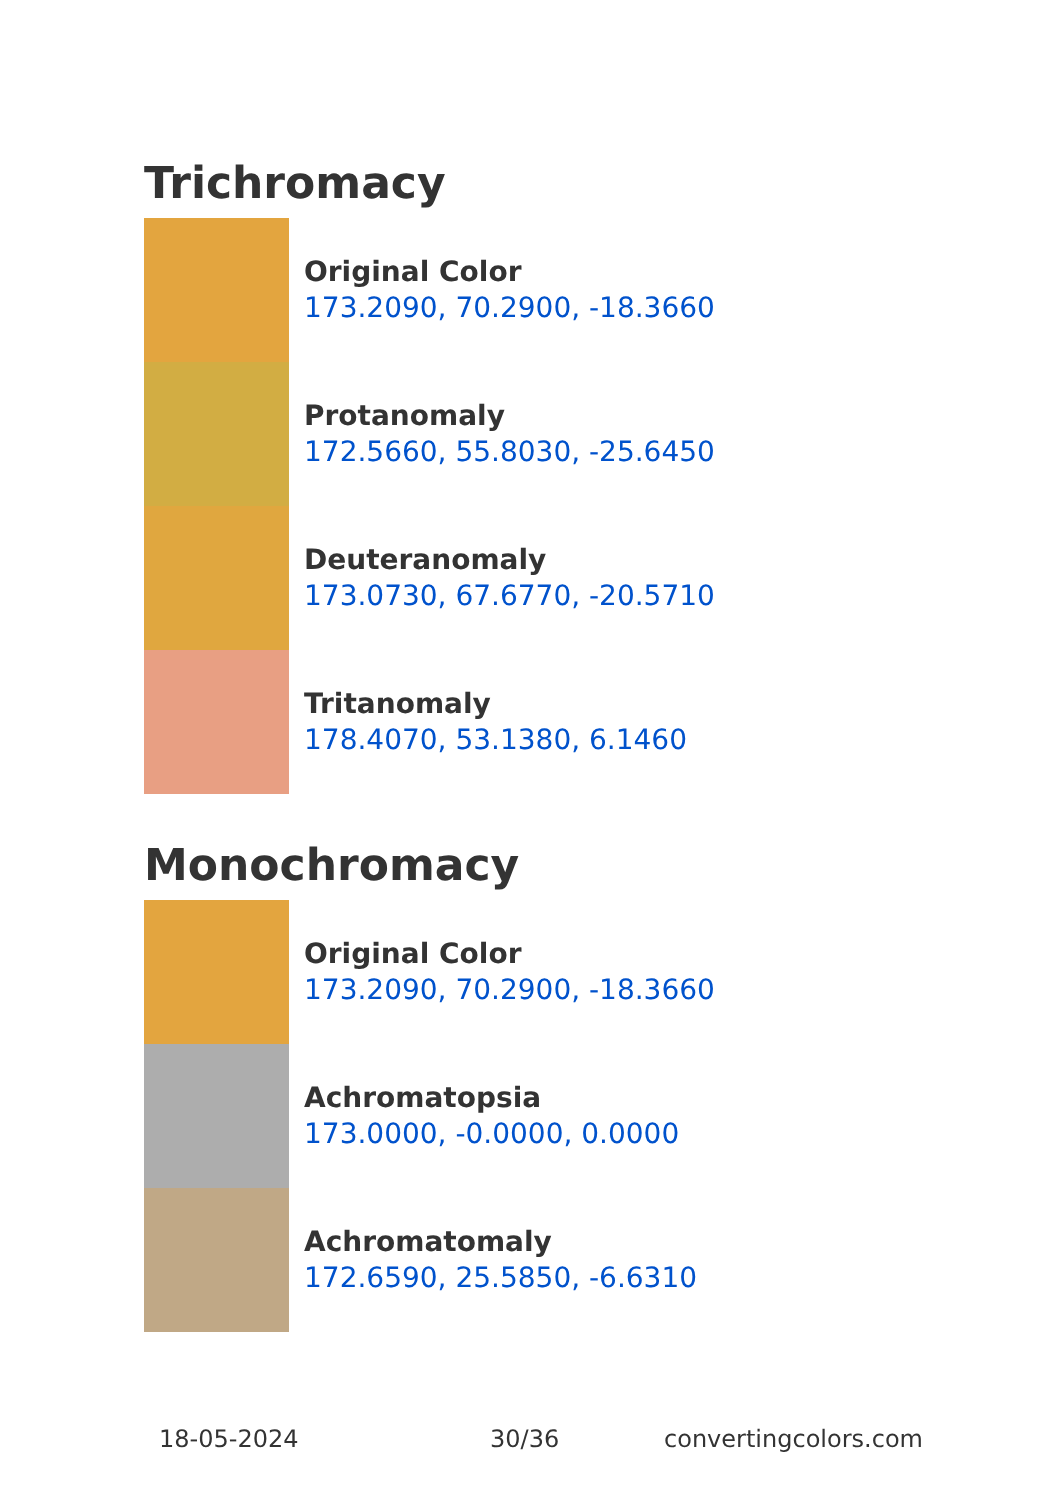Trichromacy
Original Color
173.2090, 70.2900, -18.3660
Protanomaly
172.5660, 55.8030, -25.6450
Deuteranomaly
173.0730, 67.6770, -20.5710
Tritanomaly
178.4070, 53.1380, 6.1460
Monochromacy
Original Color
173.2090, 70.2900, -18.3660
Achromatopsia
173.0000, -0.0000, 0.0000
Achromatomaly
172.6590, 25.5850, -6.6310
18-05-2024 30/36 convertingcolors.com